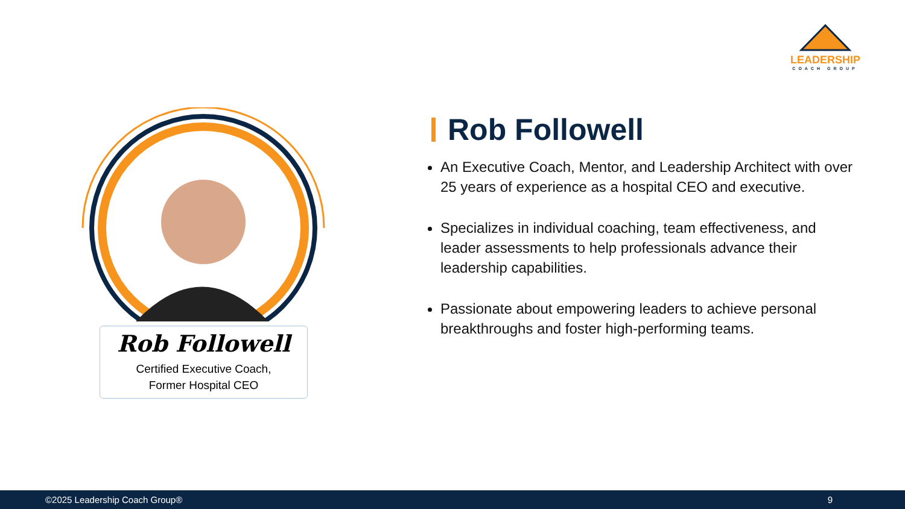LEADERSHIP
COACH GROUP
Rob Followell
Certified Executive Coach,
Former Hospital CEO
Rob Followell
An Executive Coach, Mentor, and Leadership Architect with over 25 years of experience as a hospital CEO and executive.
Specializes in individual coaching, team effectiveness, and leader assessments to help professionals advance their leadership capabilities.
Passionate about empowering leaders to achieve personal breakthroughs and foster high-performing teams.
©2025 Leadership Coach Group® 9